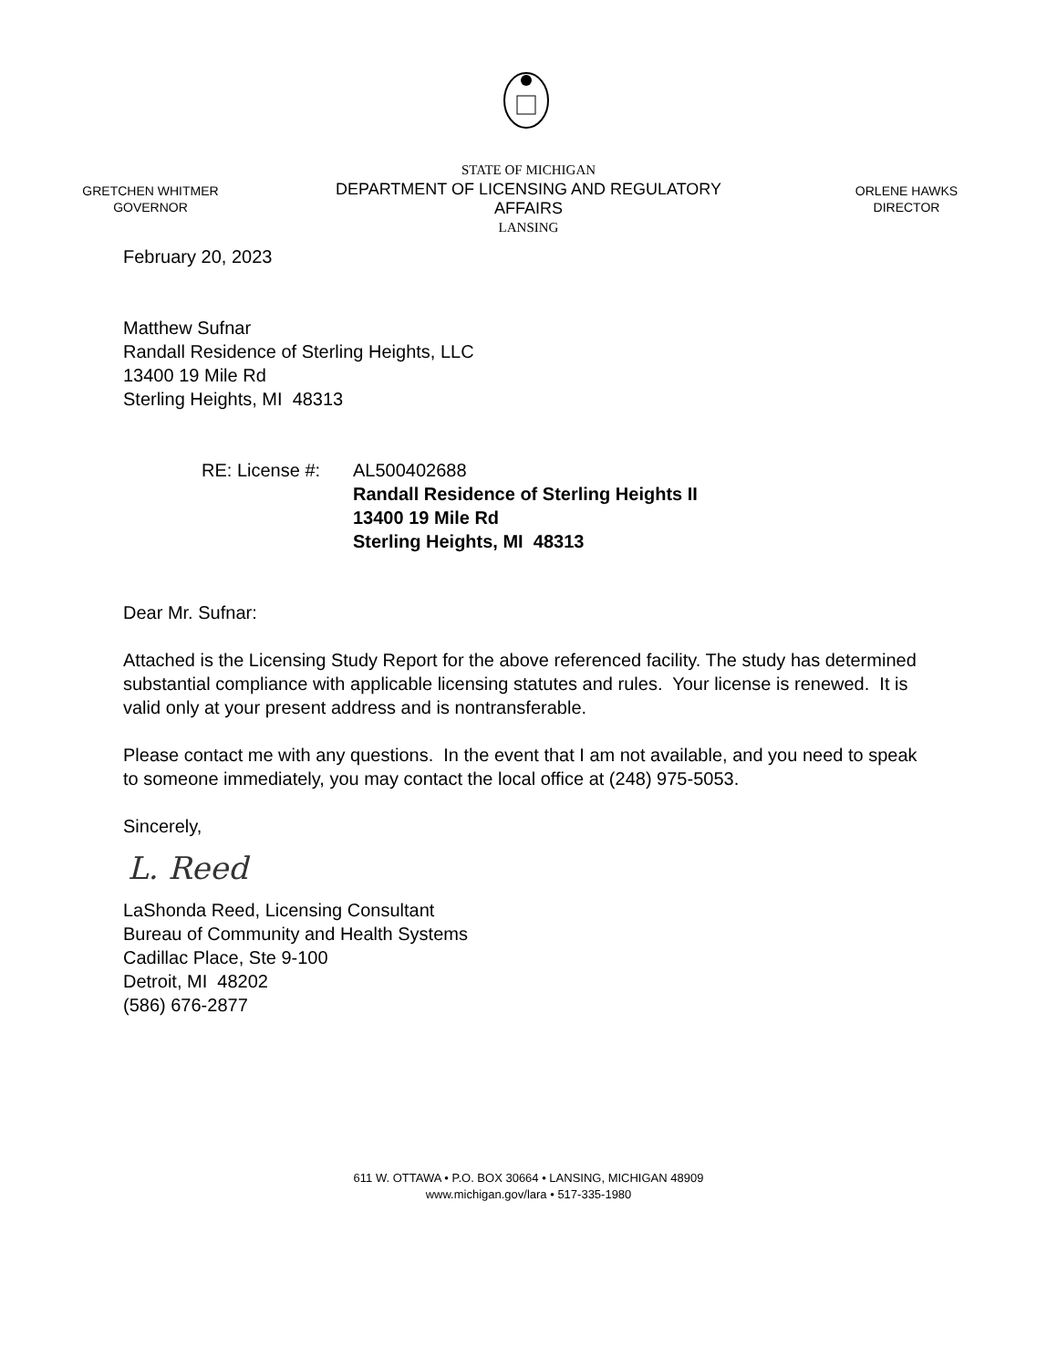GRETCHEN WHITMER
GOVERNOR
STATE OF MICHIGAN
DEPARTMENT OF LICENSING AND REGULATORY AFFAIRS
LANSING
ORLENE HAWKS
DIRECTOR
February 20, 2023
Matthew Sufnar
Randall Residence of Sterling Heights, LLC
13400 19 Mile Rd
Sterling Heights, MI 48313
RE: License #:
AL500402688
Randall Residence of Sterling Heights II
13400 19 Mile Rd
Sterling Heights, MI 48313
Dear Mr. Sufnar:
Attached is the Licensing Study Report for the above referenced facility. The study has determined substantial compliance with applicable licensing statutes and rules. Your license is renewed. It is valid only at your present address and is nontransferable.
Please contact me with any questions. In the event that I am not available, and you need to speak to someone immediately, you may contact the local office at (248) 975-5053.
Sincerely,
L. Reed
LaShonda Reed, Licensing Consultant
Bureau of Community and Health Systems
Cadillac Place, Ste 9-100
Detroit, MI 48202
(586) 676-2877
611 W. OTTAWA • P.O. BOX 30664 • LANSING, MICHIGAN 48909
www.michigan.gov/lara • 517-335-1980